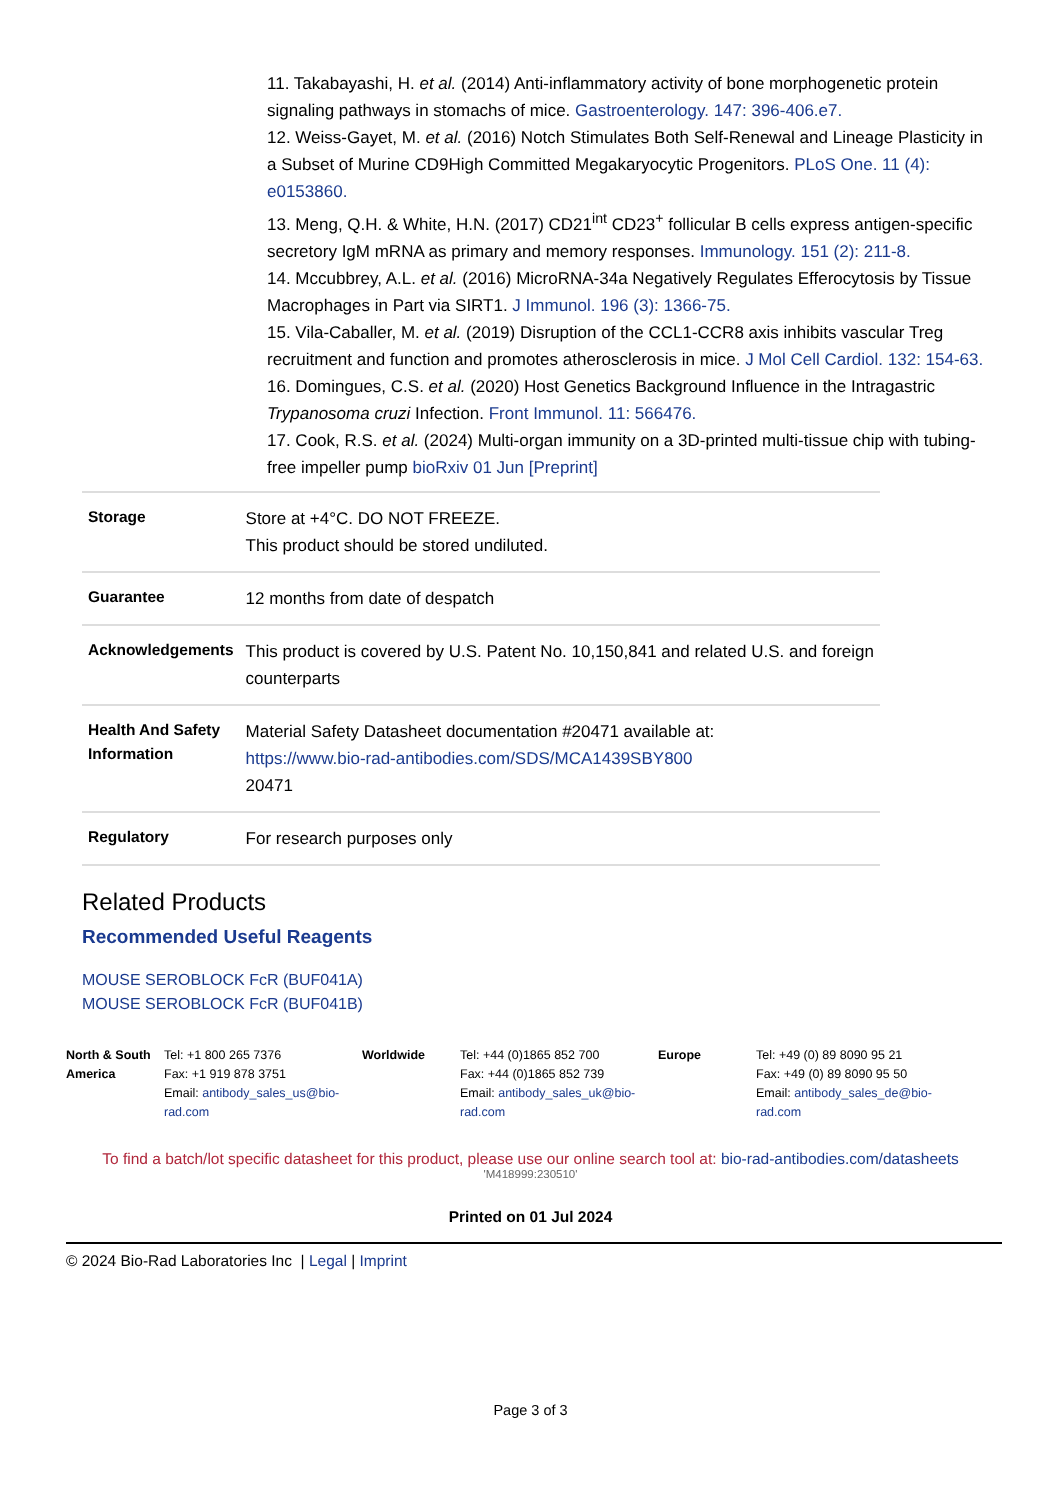11. Takabayashi, H. et al. (2014) Anti-inflammatory activity of bone morphogenetic protein signaling pathways in stomachs of mice. Gastroenterology. 147: 396-406.e7.
12. Weiss-Gayet, M. et al. (2016) Notch Stimulates Both Self-Renewal and Lineage Plasticity in a Subset of Murine CD9High Committed Megakaryocytic Progenitors. PLoS One. 11 (4): e0153860.
13. Meng, Q.H. & White, H.N. (2017) CD21<sup>int</sup> CD23<sup>+</sup> follicular B cells express antigen-specific secretory IgM mRNA as primary and memory responses. Immunology. 151 (2): 211-8.
14. Mccubbrey, A.L. et al. (2016) MicroRNA-34a Negatively Regulates Efferocytosis by Tissue Macrophages in Part via SIRT1. J Immunol. 196 (3): 1366-75.
15. Vila-Caballer, M. et al. (2019) Disruption of the CCL1-CCR8 axis inhibits vascular Treg recruitment and function and promotes atherosclerosis in mice. J Mol Cell Cardiol. 132: 154-63.
16. Domingues, C.S. et al. (2020) Host Genetics Background Influence in the Intragastric Trypanosoma cruzi Infection. Front Immunol. 11: 566476.
17. Cook, R.S. et al. (2024) Multi-organ immunity on a 3D-printed multi-tissue chip with tubing-free impeller pump bioRxiv 01 Jun [Preprint]
| Storage | Store at +4°C. DO NOT FREEZE. This product should be stored undiluted. |
| Guarantee | 12 months from date of despatch |
| Acknowledgements | This product is covered by U.S. Patent No. 10,150,841 and related U.S. and foreign counterparts |
| Health And Safety Information | Material Safety Datasheet documentation #20471 available at: https://www.bio-rad-antibodies.com/SDS/MCA1439SBY800 20471 |
| Regulatory | For research purposes only |
Related Products
Recommended Useful Reagents
MOUSE SEROBLOCK FcR (BUF041A)
MOUSE SEROBLOCK FcR (BUF041B)
North & South America
Tel: +1 800 265 7376
Fax: +1 919 878 3751
Email: antibody_sales_us@bio-rad.com
Worldwide Tel: +44 (0)1865 852 700
Fax: +44 (0)1865 852 739
Email: antibody_sales_uk@bio-rad.com
Europe Tel: +49 (0) 89 8090 95 21
Fax: +49 (0) 89 8090 95 50
Email: antibody_sales_de@bio-rad.com
To find a batch/lot specific datasheet for this product, please use our online search tool at: bio-rad-antibodies.com/datasheets
'M418999:230510'
Printed on 01 Jul 2024
© 2024 Bio-Rad Laboratories Inc | Legal | Imprint
Page 3 of 3